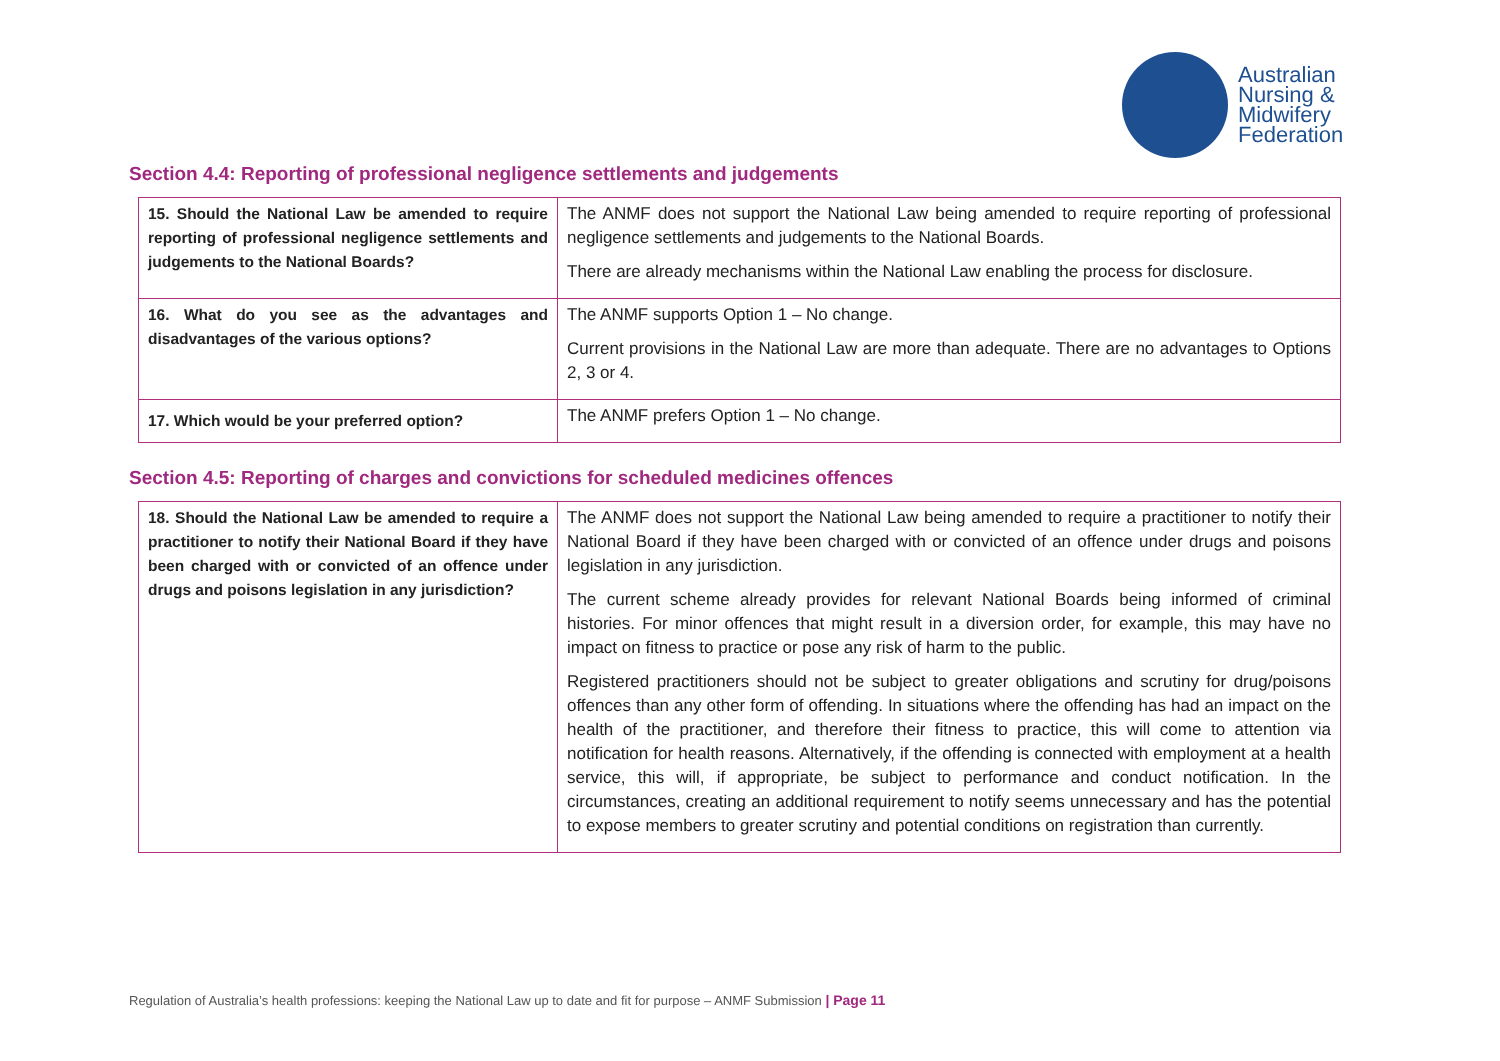Australian
Nursing &
Midwifery
Federation
Section 4.4: Reporting of professional negligence settlements and judgements
| 15. Should the National Law be amended to require reporting of professional negligence settlements and judgements to the National Boards? | The ANMF does not support the National Law being amended to require reporting of professional negligence settlements and judgements to the National Boards. There are already mechanisms within the National Law enabling the process for disclosure. |
| 16. What do you see as the advantages and disadvantages of the various options? | The ANMF supports Option 1 – No change. Current provisions in the National Law are more than adequate. There are no advantages to Options 2, 3 or 4. |
| 17. Which would be your preferred option? | The ANMF prefers Option 1 – No change. |
Section 4.5: Reporting of charges and convictions for scheduled medicines offences
| 18. Should the National Law be amended to require a practitioner to notify their National Board if they have been charged with or convicted of an offence under drugs and poisons legislation in any jurisdiction? | The ANMF does not support the National Law being amended to require a practitioner to notify their National Board if they have been charged with or convicted of an offence under drugs and poisons legislation in any jurisdiction. The current scheme already provides for relevant National Boards being informed of criminal histories. For minor offences that might result in a diversion order, for example, this may have no impact on fitness to practice or pose any risk of harm to the public. Registered practitioners should not be subject to greater obligations and scrutiny for drug/poisons offences than any other form of offending. In situations where the offending has had an impact on the health of the practitioner, and therefore their fitness to practice, this will come to attention via notification for health reasons. Alternatively, if the offending is connected with employment at a health service, this will, if appropriate, be subject to performance and conduct notification. In the circumstances, creating an additional requirement to notify seems unnecessary and has the potential to expose members to greater scrutiny and potential conditions on registration than currently. |
Regulation of Australia’s health professions: keeping the National Law up to date and fit for purpose – ANMF Submission | Page 11